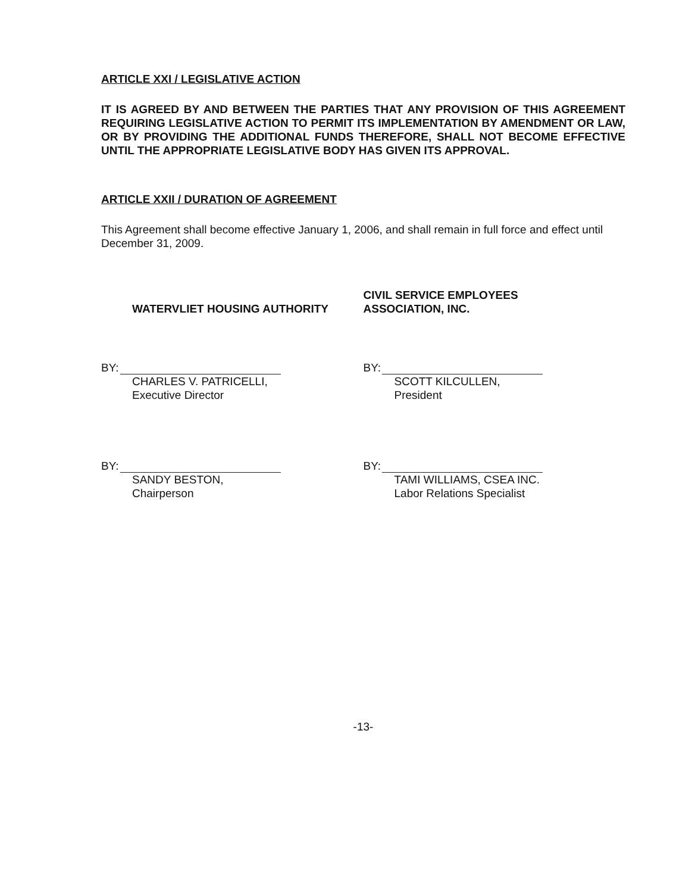ARTICLE XXI / LEGISLATIVE ACTION
IT IS AGREED BY AND BETWEEN THE PARTIES THAT ANY PROVISION OF THIS AGREEMENT REQUIRING LEGISLATIVE ACTION TO PERMIT ITS IMPLEMENTATION BY AMENDMENT OR LAW, OR BY PROVIDING THE ADDITIONAL FUNDS THEREFORE, SHALL NOT BECOME EFFECTIVE UNTIL THE APPROPRIATE LEGISLATIVE BODY HAS GIVEN ITS APPROVAL.
ARTICLE XXII / DURATION OF AGREEMENT
This Agreement shall become effective January 1, 2006, and shall remain in full force and effect until December 31, 2009.
WATERVLIET HOUSING AUTHORITY
BY:
CHARLES V. PATRICELLI,
Executive Director
BY:
SANDY BESTON,
Chairperson
CIVIL SERVICE EMPLOYEES
ASSOCIATION, INC.
BY:
SCOTT KILCULLEN,
President
BY:
TAMI WILLIAMS, CSEA INC.
Labor Relations Specialist
-13-